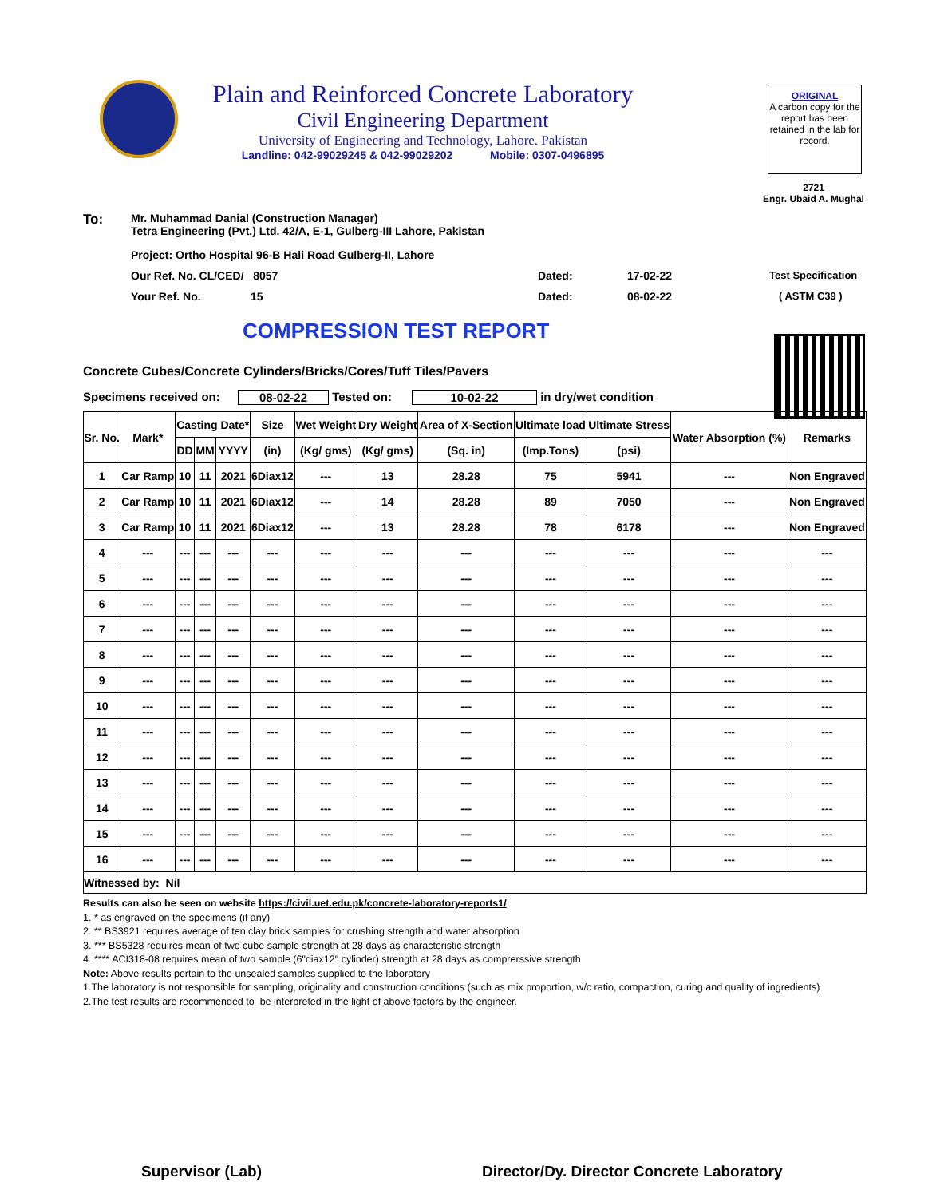Plain and Reinforced Concrete Laboratory
Civil Engineering Department
University of Engineering and Technology, Lahore. Pakistan
Landline: 042-99029245 & 042-99029202 Mobile: 0307-0496895
ORIGINAL
A carbon copy for the report has been retained in the lab for record.
2721
Engr. Ubaid A. Mughal
To: Mr. Muhammad Danial (Construction Manager)
Tetra Engineering (Pvt.) Ltd. 42/A, E-1, Gulberg-III Lahore, Pakistan
Project: Ortho Hospital 96-B Hali Road Gulberg-II, Lahore
Our Ref. No. CL/CED/ 8057 Dated: 17-02-22 Test Specification
Your Ref. No. 15 Dated: 08-02-22 ( ASTM C39 )
COMPRESSION TEST REPORT
Concrete Cubes/Concrete Cylinders/Bricks/Cores/Tuff Tiles/Pavers
Specimens received on: 08-02-22 Tested on: 10-02-22 in dry/wet condition
| Sr. No. | Mark* | Casting Date* | | | Size | Wet Weight | Dry Weight | Area of X-Section | Ultimate load | Ultimate Stress | Water Absorption (%) | Remarks |
| --- | --- | --- | --- | --- | --- | --- | --- | --- | --- | --- | --- | --- |
| | | DD | MM | YYYY | (in) | (Kg/ gms) | (Kg/ gms) | (Sq. in) | (Imp.Tons) | (psi) | | |
| 1 | Car Ramp | 10 | 11 | 2021 | 6Diax12 | --- | 13 | 28.28 | 75 | 5941 | --- | Non Engraved |
| 2 | Car Ramp | 10 | 11 | 2021 | 6Diax12 | --- | 14 | 28.28 | 89 | 7050 | --- | Non Engraved |
| 3 | Car Ramp | 10 | 11 | 2021 | 6Diax12 | --- | 13 | 28.28 | 78 | 6178 | --- | Non Engraved |
| 4 | --- | --- | --- | --- | --- | --- | --- | --- | --- | --- | --- | --- |
| 5 | --- | --- | --- | --- | --- | --- | --- | --- | --- | --- | --- | --- |
| 6 | --- | --- | --- | --- | --- | --- | --- | --- | --- | --- | --- | --- |
| 7 | --- | --- | --- | --- | --- | --- | --- | --- | --- | --- | --- | --- |
| 8 | --- | --- | --- | --- | --- | --- | --- | --- | --- | --- | --- | --- |
| 9 | --- | --- | --- | --- | --- | --- | --- | --- | --- | --- | --- | --- |
| 10 | --- | --- | --- | --- | --- | --- | --- | --- | --- | --- | --- | --- |
| 11 | --- | --- | --- | --- | --- | --- | --- | --- | --- | --- | --- | --- |
| 12 | --- | --- | --- | --- | --- | --- | --- | --- | --- | --- | --- | --- |
| 13 | --- | --- | --- | --- | --- | --- | --- | --- | --- | --- | --- | --- |
| 14 | --- | --- | --- | --- | --- | --- | --- | --- | --- | --- | --- | --- |
| 15 | --- | --- | --- | --- | --- | --- | --- | --- | --- | --- | --- | --- |
| 16 | --- | --- | --- | --- | --- | --- | --- | --- | --- | --- | --- | --- |
| Witnessed by: Nil | | | | | | | | | | | | |
Results can also be seen on website https://civil.uet.edu.pk/concrete-laboratory-reports1/
1. * as engraved on the specimens (if any)
2. ** BS3921 requires average of ten clay brick samples for crushing strength and water absorption
3. *** BS5328 requires mean of two cube sample strength at 28 days as characteristic strength
4. **** ACI318-08 requires mean of two sample (6"diax12" cylinder) strength at 28 days as comprerssive strength
Note: Above results pertain to the unsealed samples supplied to the laboratory
1.The laboratory is not responsible for sampling, originality and construction conditions (such as mix proportion, w/c ratio, compaction, curing and quality of ingredients)
2.The test results are recommended to be interpreted in the light of above factors by the engineer.
Supervisor (Lab)
Director/Dy. Director Concrete Laboratory